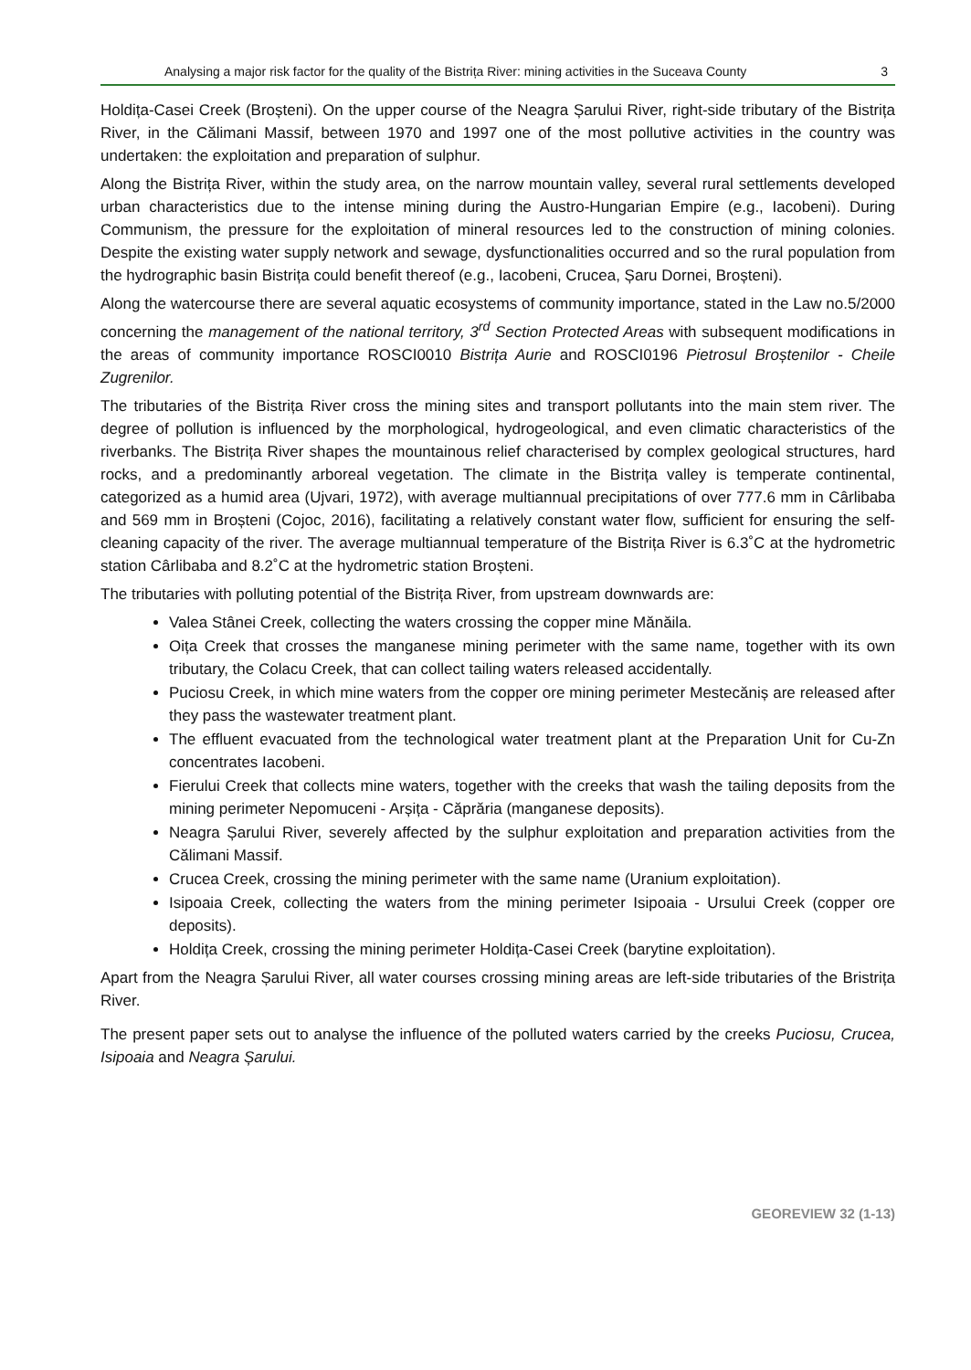Analysing a major risk factor for the quality of the Bistrița River: mining activities in the Suceava County 3
Holdița-Casei Creek (Broșteni). On the upper course of the Neagra Șarului River, right-side tributary of the Bistrița River, in the Călimani Massif, between 1970 and 1997 one of the most pollutive activities in the country was undertaken: the exploitation and preparation of sulphur.
Along the Bistrița River, within the study area, on the narrow mountain valley, several rural settlements developed urban characteristics due to the intense mining during the Austro-Hungarian Empire (e.g., Iacobeni). During Communism, the pressure for the exploitation of mineral resources led to the construction of mining colonies. Despite the existing water supply network and sewage, dysfunctionalities occurred and so the rural population from the hydrographic basin Bistrița could benefit thereof (e.g., Iacobeni, Crucea, Șaru Dornei, Broșteni).
Along the watercourse there are several aquatic ecosystems of community importance, stated in the Law no.5/2000 concerning the management of the national territory, 3<sup>rd</sup> Section Protected Areas with subsequent modifications in the areas of community importance ROSCI0010 Bistrița Aurie and ROSCI0196 Pietrosul Broștenilor - Cheile Zugrenilor.
The tributaries of the Bistrița River cross the mining sites and transport pollutants into the main stem river. The degree of pollution is influenced by the morphological, hydrogeological, and even climatic characteristics of the riverbanks. The Bistrița River shapes the mountainous relief characterised by complex geological structures, hard rocks, and a predominantly arboreal vegetation. The climate in the Bistrița valley is temperate continental, categorized as a humid area (Ujvari, 1972), with average multiannual precipitations of over 777.6 mm in Cârlibaba and 569 mm in Broșteni (Cojoc, 2016), facilitating a relatively constant water flow, sufficient for ensuring the self-cleaning capacity of the river. The average multiannual temperature of the Bistrița River is 6.3˚C at the hydrometric station Cârlibaba and 8.2˚C at the hydrometric station Broșteni.
The tributaries with polluting potential of the Bistrița River, from upstream downwards are:
Valea Stânei Creek, collecting the waters crossing the copper mine Mănăila.
Oița Creek that crosses the manganese mining perimeter with the same name, together with its own tributary, the Colacu Creek, that can collect tailing waters released accidentally.
Puciosu Creek, in which mine waters from the copper ore mining perimeter Mestecăniș are released after they pass the wastewater treatment plant.
The effluent evacuated from the technological water treatment plant at the Preparation Unit for Cu-Zn concentrates Iacobeni.
Fierului Creek that collects mine waters, together with the creeks that wash the tailing deposits from the mining perimeter Nepomuceni - Arșița - Căprăria (manganese deposits).
Neagra Șarului River, severely affected by the sulphur exploitation and preparation activities from the Călimani Massif.
Crucea Creek, crossing the mining perimeter with the same name (Uranium exploitation).
Isipoaia Creek, collecting the waters from the mining perimeter Isipoaia - Ursului Creek (copper ore deposits).
Holdița Creek, crossing the mining perimeter Holdița-Casei Creek (barytine exploitation).
Apart from the Neagra Șarului River, all water courses crossing mining areas are left-side tributaries of the Bristrița River.
The present paper sets out to analyse the influence of the polluted waters carried by the creeks Puciosu, Crucea, Isipoaia and Neagra Șarului.
GEOREVIEW 32 (1-13)